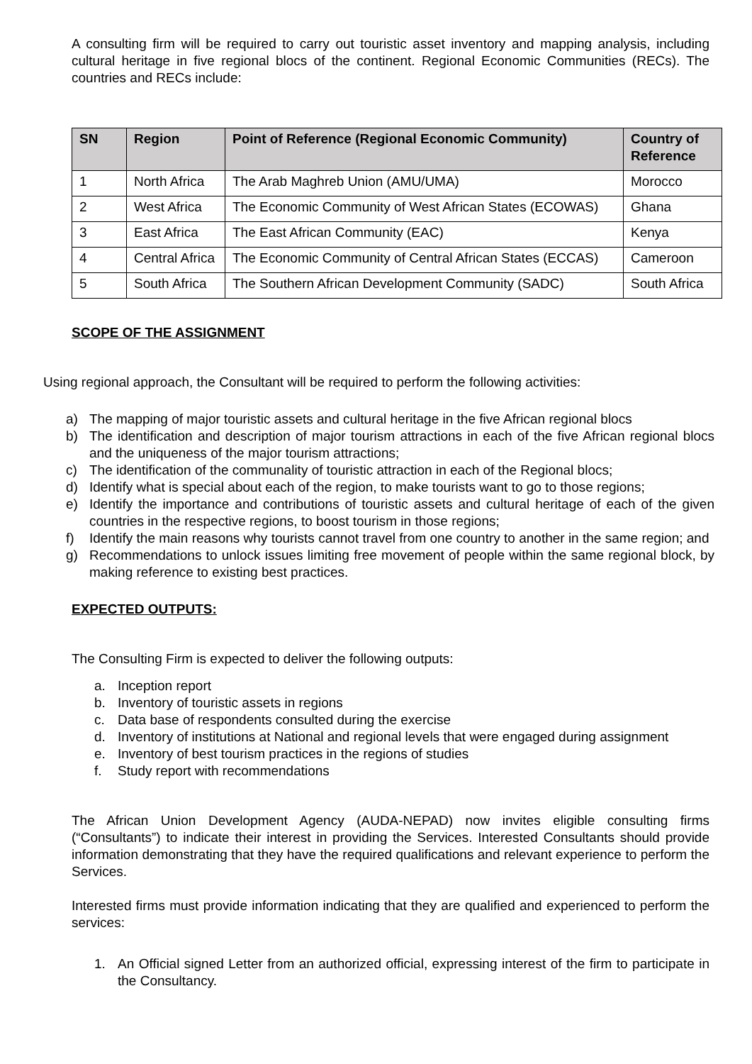A consulting firm will be required to carry out touristic asset inventory and mapping analysis, including cultural heritage in five regional blocs of the continent. Regional Economic Communities (RECs). The countries and RECs include:
| SN | Region | Point of Reference (Regional Economic Community) | Country of Reference |
| --- | --- | --- | --- |
| 1 | North Africa | The Arab Maghreb Union (AMU/UMA) | Morocco |
| 2 | West Africa | The Economic Community of West African States (ECOWAS) | Ghana |
| 3 | East Africa | The East African Community (EAC) | Kenya |
| 4 | Central Africa | The Economic Community of Central African States (ECCAS) | Cameroon |
| 5 | South Africa | The Southern African Development Community (SADC) | South Africa |
SCOPE OF THE ASSIGNMENT
Using regional approach, the Consultant will be required to perform the following activities:
a) The mapping of major touristic assets and cultural heritage in the five African regional blocs
b) The identification and description of major tourism attractions in each of the five African regional blocs and the uniqueness of the major tourism attractions;
c) The identification of the communality of touristic attraction in each of the Regional blocs;
d) Identify what is special about each of the region, to make tourists want to go to those regions;
e) Identify the importance and contributions of touristic assets and cultural heritage of each of the given countries in the respective regions, to boost tourism in those regions;
f) Identify the main reasons why tourists cannot travel from one country to another in the same region; and
g) Recommendations to unlock issues limiting free movement of people within the same regional block, by making reference to existing best practices.
EXPECTED OUTPUTS:
The Consulting Firm is expected to deliver the following outputs:
a. Inception report
b. Inventory of touristic assets in regions
c. Data base of respondents consulted during the exercise
d. Inventory of institutions at National and regional levels that were engaged during assignment
e. Inventory of best tourism practices in the regions of studies
f. Study report with recommendations
The African Union Development Agency (AUDA-NEPAD) now invites eligible consulting firms (“Consultants”) to indicate their interest in providing the Services. Interested Consultants should provide information demonstrating that they have the required qualifications and relevant experience to perform the Services.
Interested firms must provide information indicating that they are qualified and experienced to perform the services:
1. An Official signed Letter from an authorized official, expressing interest of the firm to participate in the Consultancy.